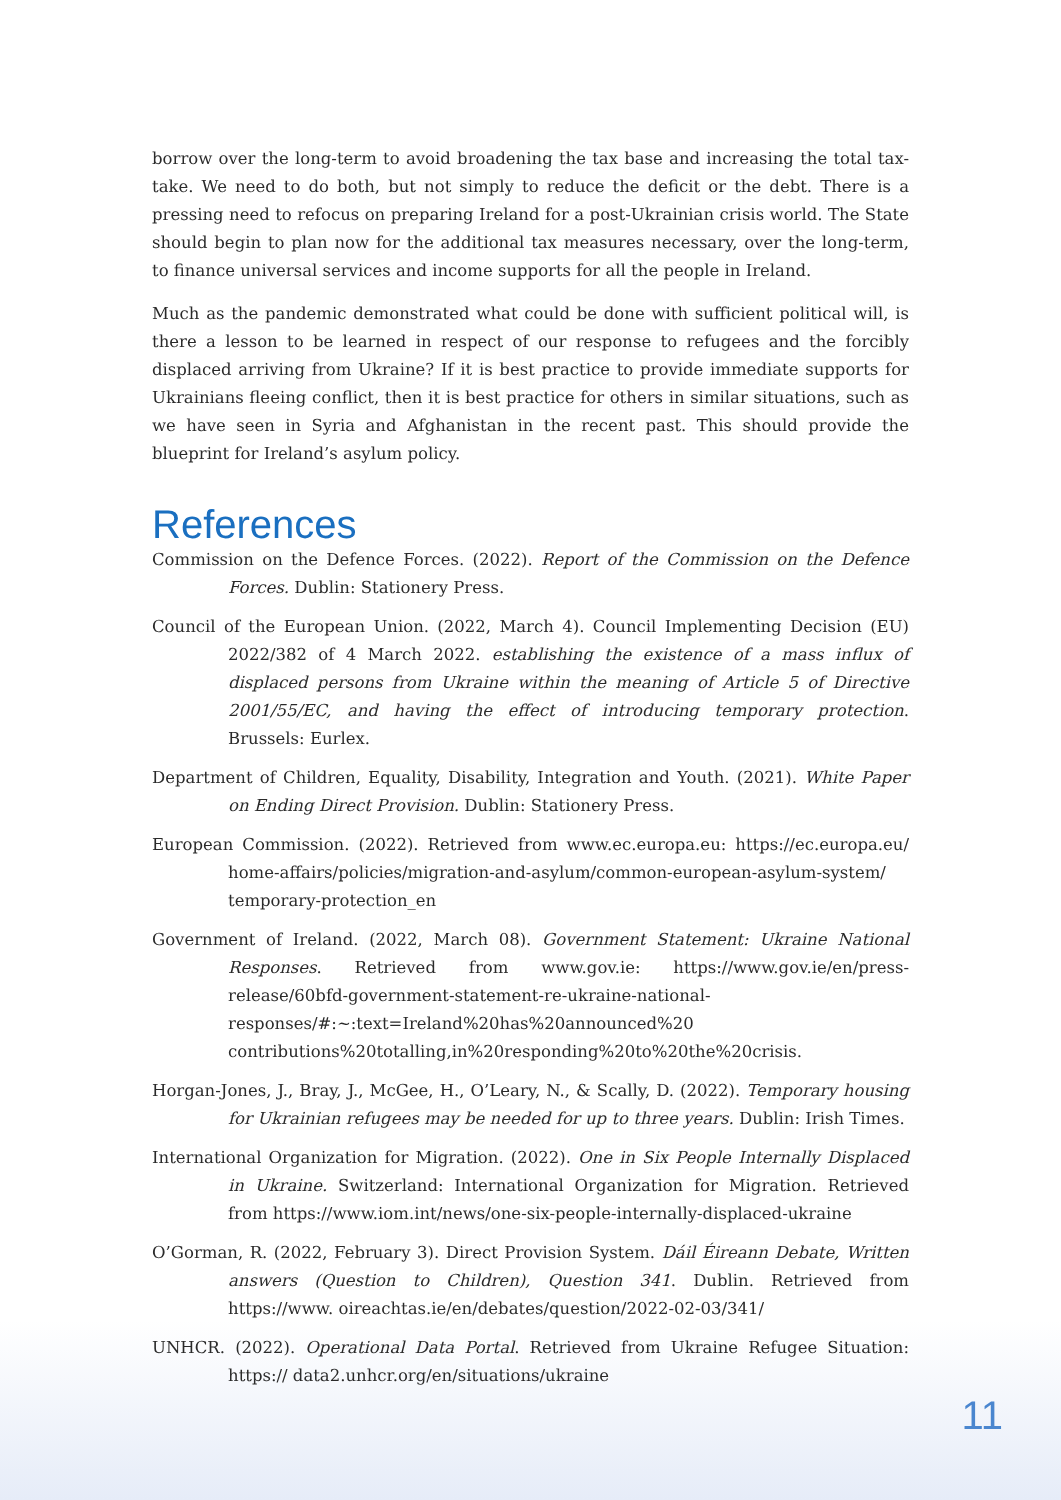borrow over the long-term to avoid broadening the tax base and increasing the total tax-take. We need to do both, but not simply to reduce the deficit or the debt. There is a pressing need to refocus on preparing Ireland for a post-Ukrainian crisis world. The State should begin to plan now for the additional tax measures necessary, over the long-term, to finance universal services and income supports for all the people in Ireland.
Much as the pandemic demonstrated what could be done with sufficient political will, is there a lesson to be learned in respect of our response to refugees and the forcibly displaced arriving from Ukraine? If it is best practice to provide immediate supports for Ukrainians fleeing conflict, then it is best practice for others in similar situations, such as we have seen in Syria and Afghanistan in the recent past. This should provide the blueprint for Ireland’s asylum policy.
References
Commission on the Defence Forces. (2022). Report of the Commission on the Defence Forces. Dublin: Stationery Press.
Council of the European Union. (2022, March 4). Council Implementing Decision (EU) 2022/382 of 4 March 2022. establishing the existence of a mass influx of displaced persons from Ukraine within the meaning of Article 5 of Directive 2001/55/EC, and having the effect of introducing temporary protection. Brussels: Eurlex.
Department of Children, Equality, Disability, Integration and Youth. (2021). White Paper on Ending Direct Provision. Dublin: Stationery Press.
European Commission. (2022). Retrieved from www.ec.europa.eu: https://ec.europa.eu/ home-affairs/policies/migration-and-asylum/common-european-asylum-system/ temporary-protection_en
Government of Ireland. (2022, March 08). Government Statement: Ukraine National Responses. Retrieved from www.gov.ie: https://www.gov.ie/en/press-release/60bfd-government-statement-re-ukraine-national-responses/#:~:text=Ireland%20has%20announced%20 contributions%20totalling,in%20responding%20to%20the%20crisis.
Horgan-Jones, J., Bray, J., McGee, H., O’Leary, N., & Scally, D. (2022). Temporary housing for Ukrainian refugees may be needed for up to three years. Dublin: Irish Times.
International Organization for Migration. (2022). One in Six People Internally Displaced in Ukraine. Switzerland: International Organization for Migration. Retrieved from https://www.iom.int/news/one-six-people-internally-displaced-ukraine
O’Gorman, R. (2022, February 3). Direct Provision System. Dáil Éireann Debate, Written answers (Question to Children), Question 341. Dublin. Retrieved from https://www. oireachtas.ie/en/debates/question/2022-02-03/341/
UNHCR. (2022). Operational Data Portal. Retrieved from Ukraine Refugee Situation: https:// data2.unhcr.org/en/situations/ukraine
11